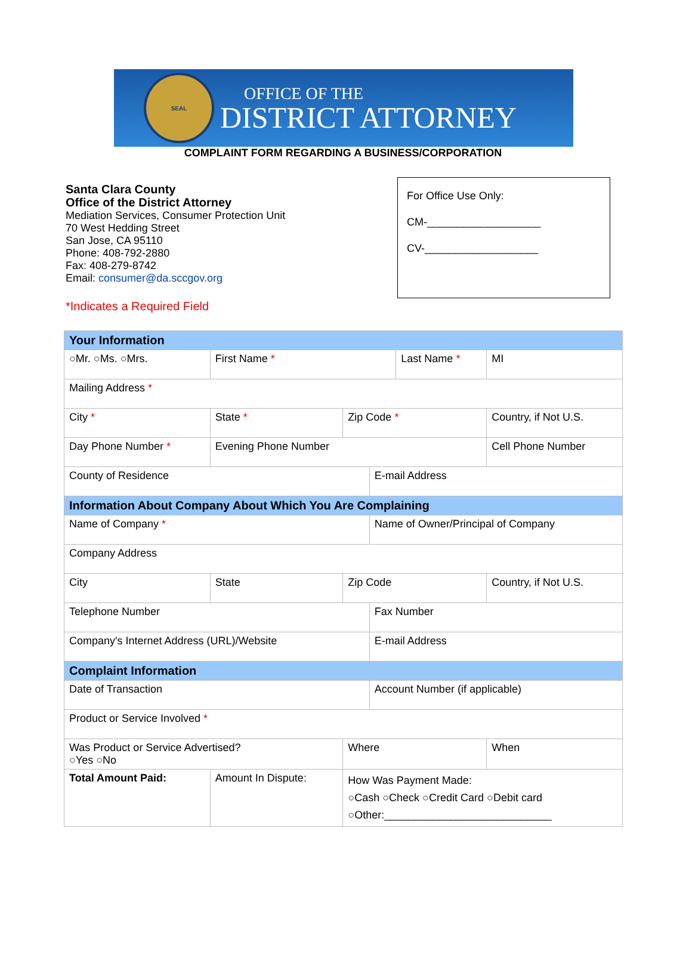SEAL
OFFICE OF THE
DISTRICT ATTORNEY
COMPLAINT FORM REGARDING A BUSINESS/CORPORATION
Santa Clara County
Office of the District Attorney
Mediation Services, Consumer Protection Unit
70 West Hedding Street
San Jose, CA 95110
Phone: 408-792-2880
Fax: 408-279-8742
Email: consumer@da.sccgov.org
*Indicates a Required Field
For Office Use Only:
CM-___________________
CV-___________________
| Your Information | | | | | | | | | |
| ○Mr. ○Ms. ○Mrs. | | First Name * | | | | Last Name * | | | MI |
| Mailing Address * | | | | | | | | | |
| City * | | | State * | Zip Code * | | | Country, if Not U.S. | | |
| Day Phone Number * | | | Evening Phone Number | | | | Cell Phone Number | | |
| County of Residence | | | | | E-mail Address | | | | |
| Information About Company About Which You Are Complaining | | | | | | | | | |
| Name of Company * | | | | | Name of Owner/Principal of Company | | | | |
| Company Address | | | | | | | | | |
| City | | | State | Zip Code | | | Country, if Not U.S. | | |
| Telephone Number | | | | | Fax Number | | | | |
| Company's Internet Address (URL)/Website | | | | | E-mail Address | | | | |
| Complaint Information | | | | | | | | | |
| Date of Transaction | | | | | Account Number (if applicable) | | | | |
| Product or Service Involved * | | | | | | | | | |
| Was Product or Service Advertised? ○Yes ○No | | | | Where | | | | When | |
| Total Amount Paid: | Amount In Dispute: | | | How Was Payment Made: ○Cash ○Check ○Credit Card ○Debit card ○Other:____________________________ | | | | | |